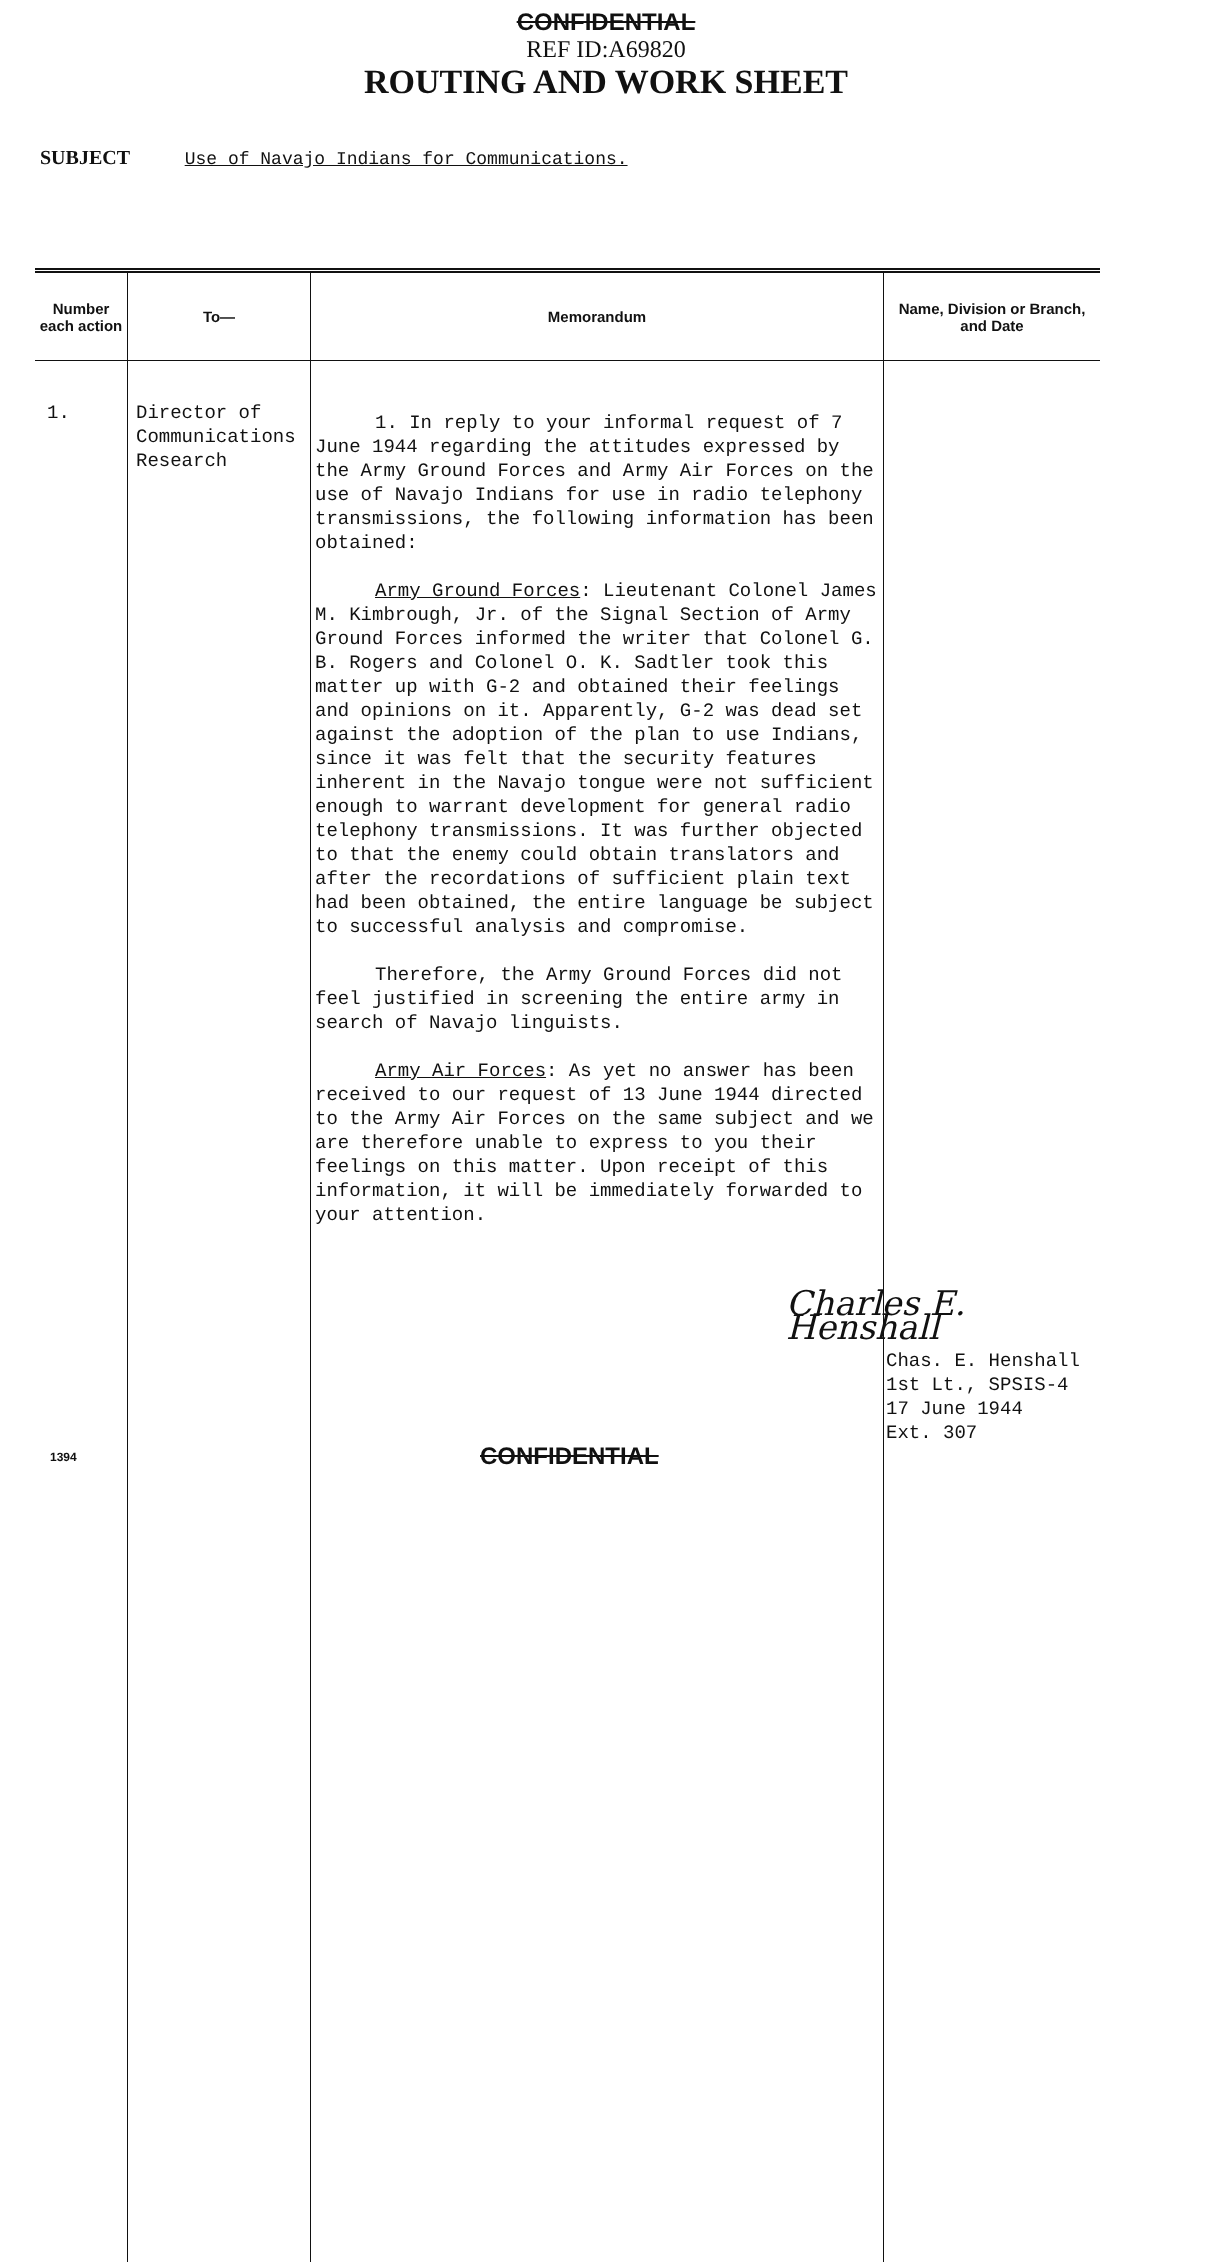CONFIDENTIAL
REF ID:A69820
ROUTING AND WORK SHEET
SUBJECT Use of Navajo Indians for Communications.
| Number each action | To— | Memorandum | Name, Division or Branch, and Date |
| --- | --- | --- | --- |
| 1. | Director of Communications Research | 1. In reply to your informal request of 7 June 1944 regarding the attitudes expressed by the Army Ground Forces and Army Air Forces on the use of Navajo Indians for use in radio telephony transmissions, the following information has been obtained: Army Ground Forces : Lieutenant Colonel James M. Kimbrough, Jr. of the Signal Section of Army Ground Forces informed the writer that Colonel G. B. Rogers and Colonel O. K. Sadtler took this matter up with G-2 and obtained their feelings and opinions on it. Apparently, G-2 was dead set against the adoption of the plan to use Indians, since it was felt that the security features inherent in the Navajo tongue were not sufficient enough to warrant development for general radio telephony transmissions. It was further objected to that the enemy could obtain translators and after the recordations of sufficient plain text had been obtained, the entire language be subject to successful analysis and compromise. Therefore, the Army Ground Forces did not feel justified in screening the entire army in search of Navajo linguists. Army Air Forces : As yet no answer has been received to our request of 13 June 1944 directed to the Army Air Forces on the same subject and we are therefore unable to express to you their feelings on this matter. Upon receipt of this information, it will be immediately forwarded to your attention. | Charles E. Henshall Chas. E. Henshall 1st Lt., SPSIS-4 17 June 1944 Ext. 307 |
1394 CONFIDENTIAL